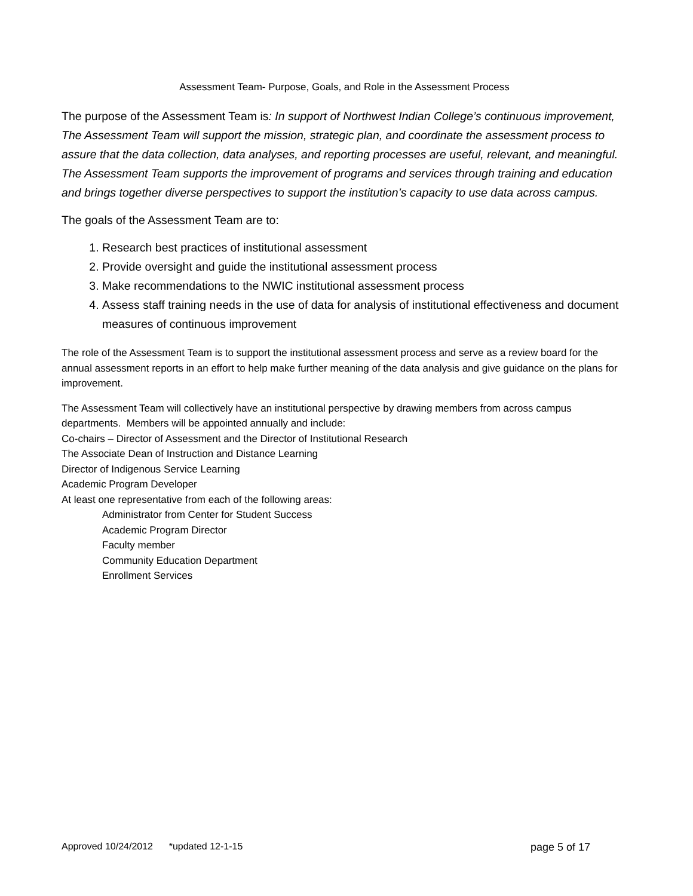Assessment Team- Purpose, Goals, and Role in the Assessment Process
The purpose of the Assessment Team is: In support of Northwest Indian College’s continuous improvement, The Assessment Team will support the mission, strategic plan, and coordinate the assessment process to assure that the data collection, data analyses, and reporting processes are useful, relevant, and meaningful. The Assessment Team supports the improvement of programs and services through training and education and brings together diverse perspectives to support the institution’s capacity to use data across campus.
The goals of the Assessment Team are to:
1. Research best practices of institutional assessment
2. Provide oversight and guide the institutional assessment process
3. Make recommendations to the NWIC institutional assessment process
4. Assess staff training needs in the use of data for analysis of institutional effectiveness and document measures of continuous improvement
The role of the Assessment Team is to support the institutional assessment process and serve as a review board for the annual assessment reports in an effort to help make further meaning of the data analysis and give guidance on the plans for improvement.
The Assessment Team will collectively have an institutional perspective by drawing members from across campus departments. Members will be appointed annually and include:
Co-chairs – Director of Assessment and the Director of Institutional Research
The Associate Dean of Instruction and Distance Learning
Director of Indigenous Service Learning
Academic Program Developer
At least one representative from each of the following areas:
Administrator from Center for Student Success
Academic Program Director
Faculty member
Community Education Department
Enrollment Services
Approved 10/24/2012 *updated 12-1-15 page 5 of 17